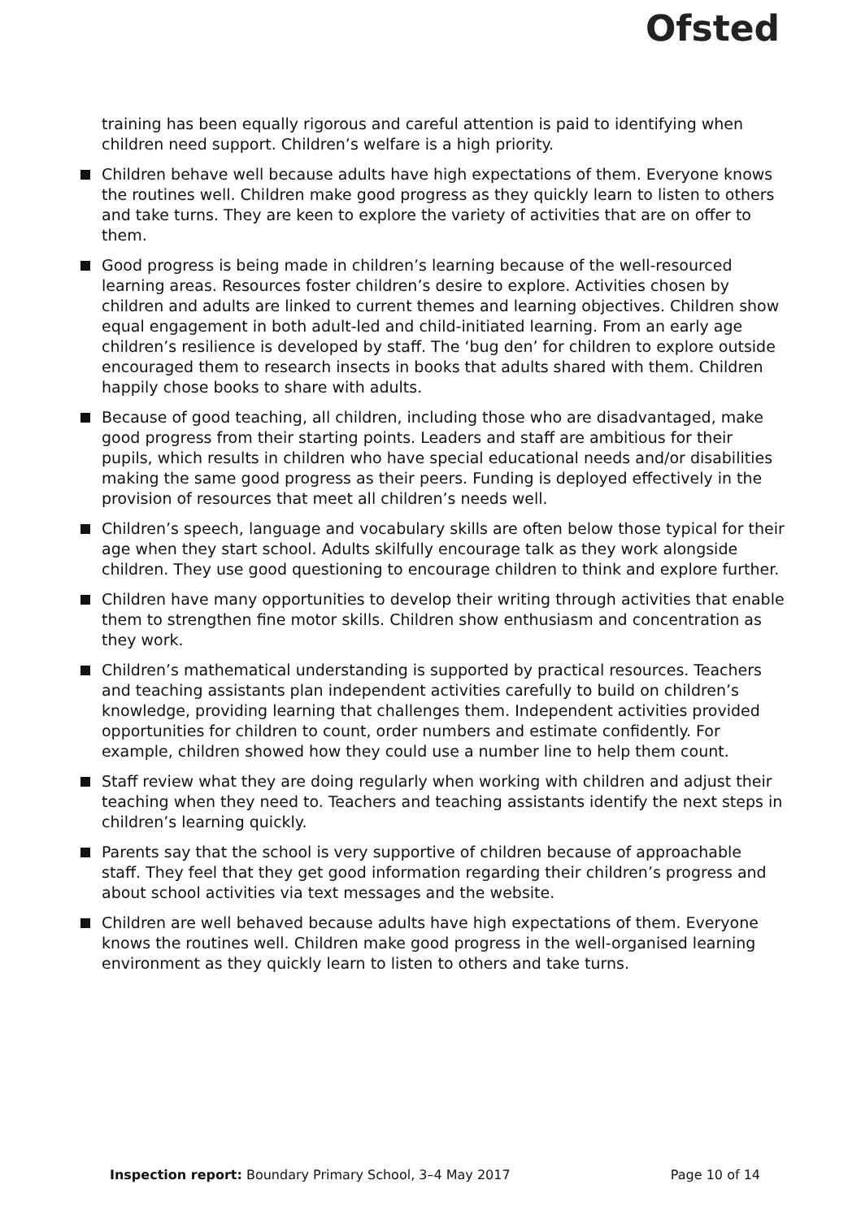Ofsted
training has been equally rigorous and careful attention is paid to identifying when children need support. Children’s welfare is a high priority.
Children behave well because adults have high expectations of them. Everyone knows the routines well. Children make good progress as they quickly learn to listen to others and take turns. They are keen to explore the variety of activities that are on offer to them.
Good progress is being made in children’s learning because of the well-resourced learning areas. Resources foster children’s desire to explore. Activities chosen by children and adults are linked to current themes and learning objectives. Children show equal engagement in both adult-led and child-initiated learning. From an early age children’s resilience is developed by staff. The ‘bug den’ for children to explore outside encouraged them to research insects in books that adults shared with them. Children happily chose books to share with adults.
Because of good teaching, all children, including those who are disadvantaged, make good progress from their starting points. Leaders and staff are ambitious for their pupils, which results in children who have special educational needs and/or disabilities making the same good progress as their peers. Funding is deployed effectively in the provision of resources that meet all children’s needs well.
Children’s speech, language and vocabulary skills are often below those typical for their age when they start school. Adults skilfully encourage talk as they work alongside children. They use good questioning to encourage children to think and explore further.
Children have many opportunities to develop their writing through activities that enable them to strengthen fine motor skills. Children show enthusiasm and concentration as they work.
Children’s mathematical understanding is supported by practical resources. Teachers and teaching assistants plan independent activities carefully to build on children’s knowledge, providing learning that challenges them. Independent activities provided opportunities for children to count, order numbers and estimate confidently. For example, children showed how they could use a number line to help them count.
Staff review what they are doing regularly when working with children and adjust their teaching when they need to. Teachers and teaching assistants identify the next steps in children’s learning quickly.
Parents say that the school is very supportive of children because of approachable staff. They feel that they get good information regarding their children’s progress and about school activities via text messages and the website.
Children are well behaved because adults have high expectations of them. Everyone knows the routines well. Children make good progress in the well-organised learning environment as they quickly learn to listen to others and take turns.
Inspection report: Boundary Primary School, 3–4 May 2017 Page 10 of 14